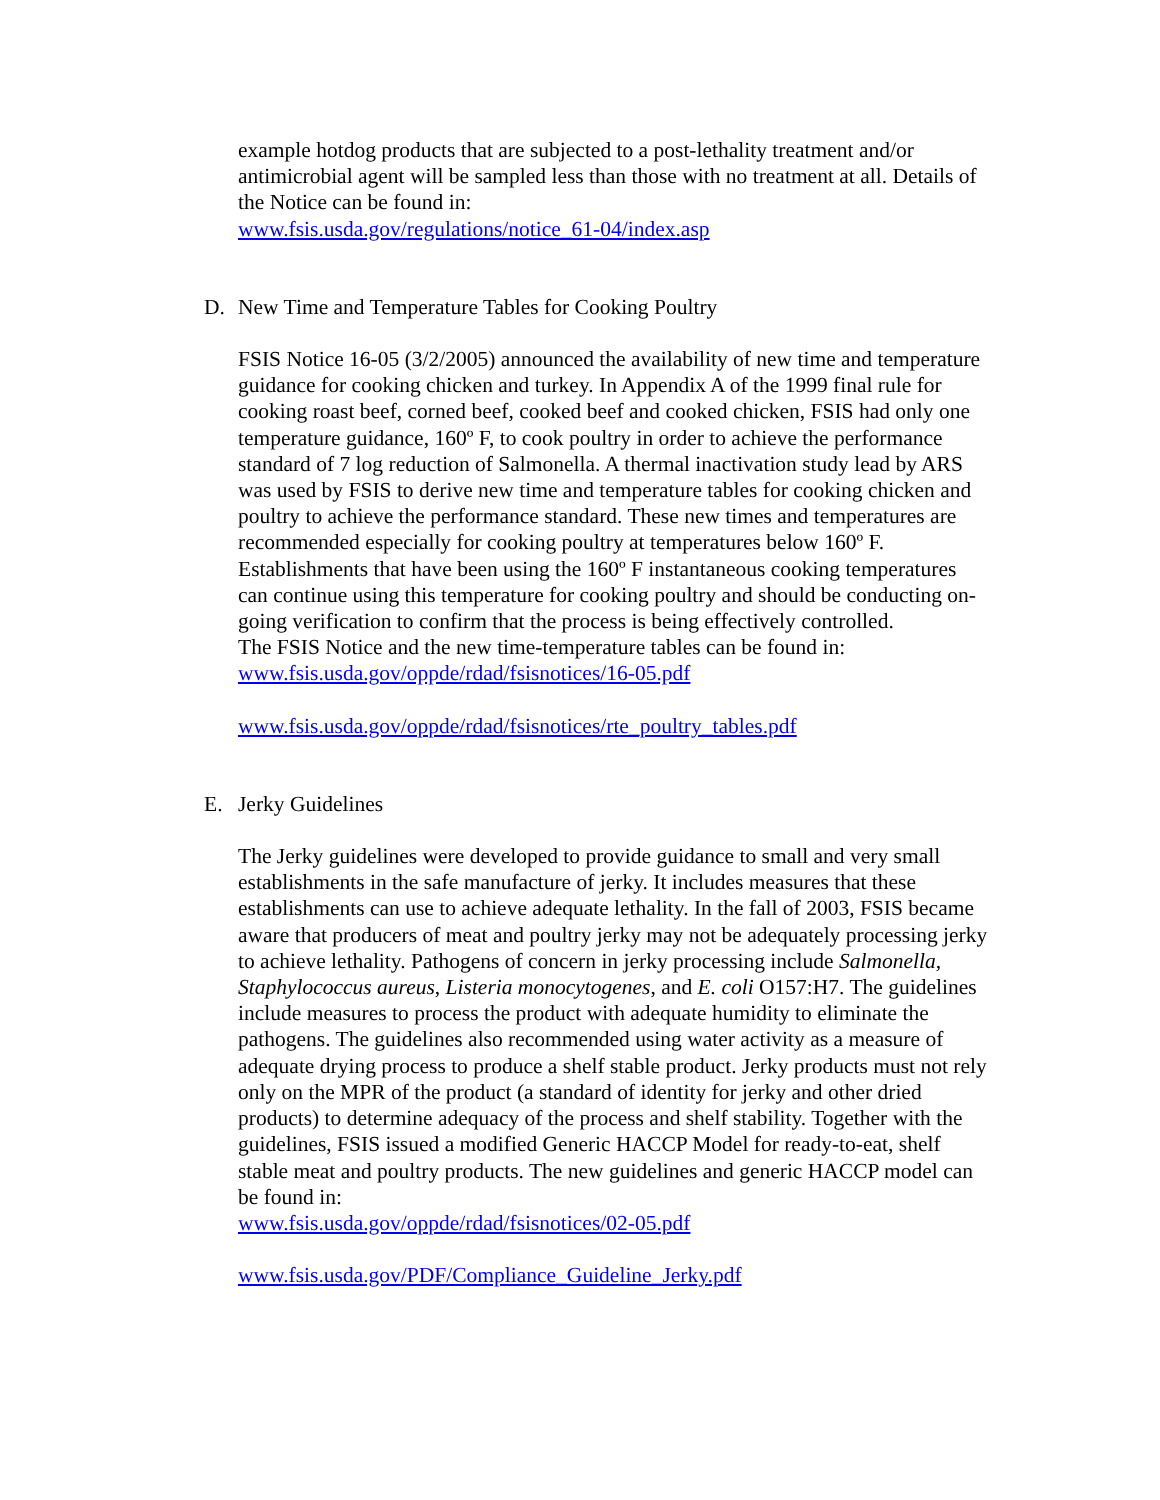example hotdog products that are subjected to a post-lethality treatment and/or antimicrobial agent will be sampled less than those with no treatment at all. Details of the Notice can be found in:
www.fsis.usda.gov/regulations/notice_61-04/index.asp
D. New Time and Temperature Tables for Cooking Poultry
FSIS Notice 16-05 (3/2/2005) announced the availability of new time and temperature guidance for cooking chicken and turkey. In Appendix A of the 1999 final rule for cooking roast beef, corned beef, cooked beef and cooked chicken, FSIS had only one temperature guidance, 160º F, to cook poultry in order to achieve the performance standard of 7 log reduction of Salmonella. A thermal inactivation study lead by ARS was used by FSIS to derive new time and temperature tables for cooking chicken and poultry to achieve the performance standard. These new times and temperatures are recommended especially for cooking poultry at temperatures below 160º F. Establishments that have been using the 160º F instantaneous cooking temperatures can continue using this temperature for cooking poultry and should be conducting on-going verification to confirm that the process is being effectively controlled.
The FSIS Notice and the new time-temperature tables can be found in:
www.fsis.usda.gov/oppde/rdad/fsisnotices/16-05.pdf
www.fsis.usda.gov/oppde/rdad/fsisnotices/rte_poultry_tables.pdf
E. Jerky Guidelines
The Jerky guidelines were developed to provide guidance to small and very small establishments in the safe manufacture of jerky. It includes measures that these establishments can use to achieve adequate lethality. In the fall of 2003, FSIS became aware that producers of meat and poultry jerky may not be adequately processing jerky to achieve lethality. Pathogens of concern in jerky processing include Salmonella, Staphylococcus aureus, Listeria monocytogenes, and E. coli O157:H7. The guidelines include measures to process the product with adequate humidity to eliminate the pathogens. The guidelines also recommended using water activity as a measure of adequate drying process to produce a shelf stable product. Jerky products must not rely only on the MPR of the product (a standard of identity for jerky and other dried products) to determine adequacy of the process and shelf stability. Together with the guidelines, FSIS issued a modified Generic HACCP Model for ready-to-eat, shelf stable meat and poultry products. The new guidelines and generic HACCP model can be found in:
www.fsis.usda.gov/oppde/rdad/fsisnotices/02-05.pdf
www.fsis.usda.gov/PDF/Compliance_Guideline_Jerky.pdf